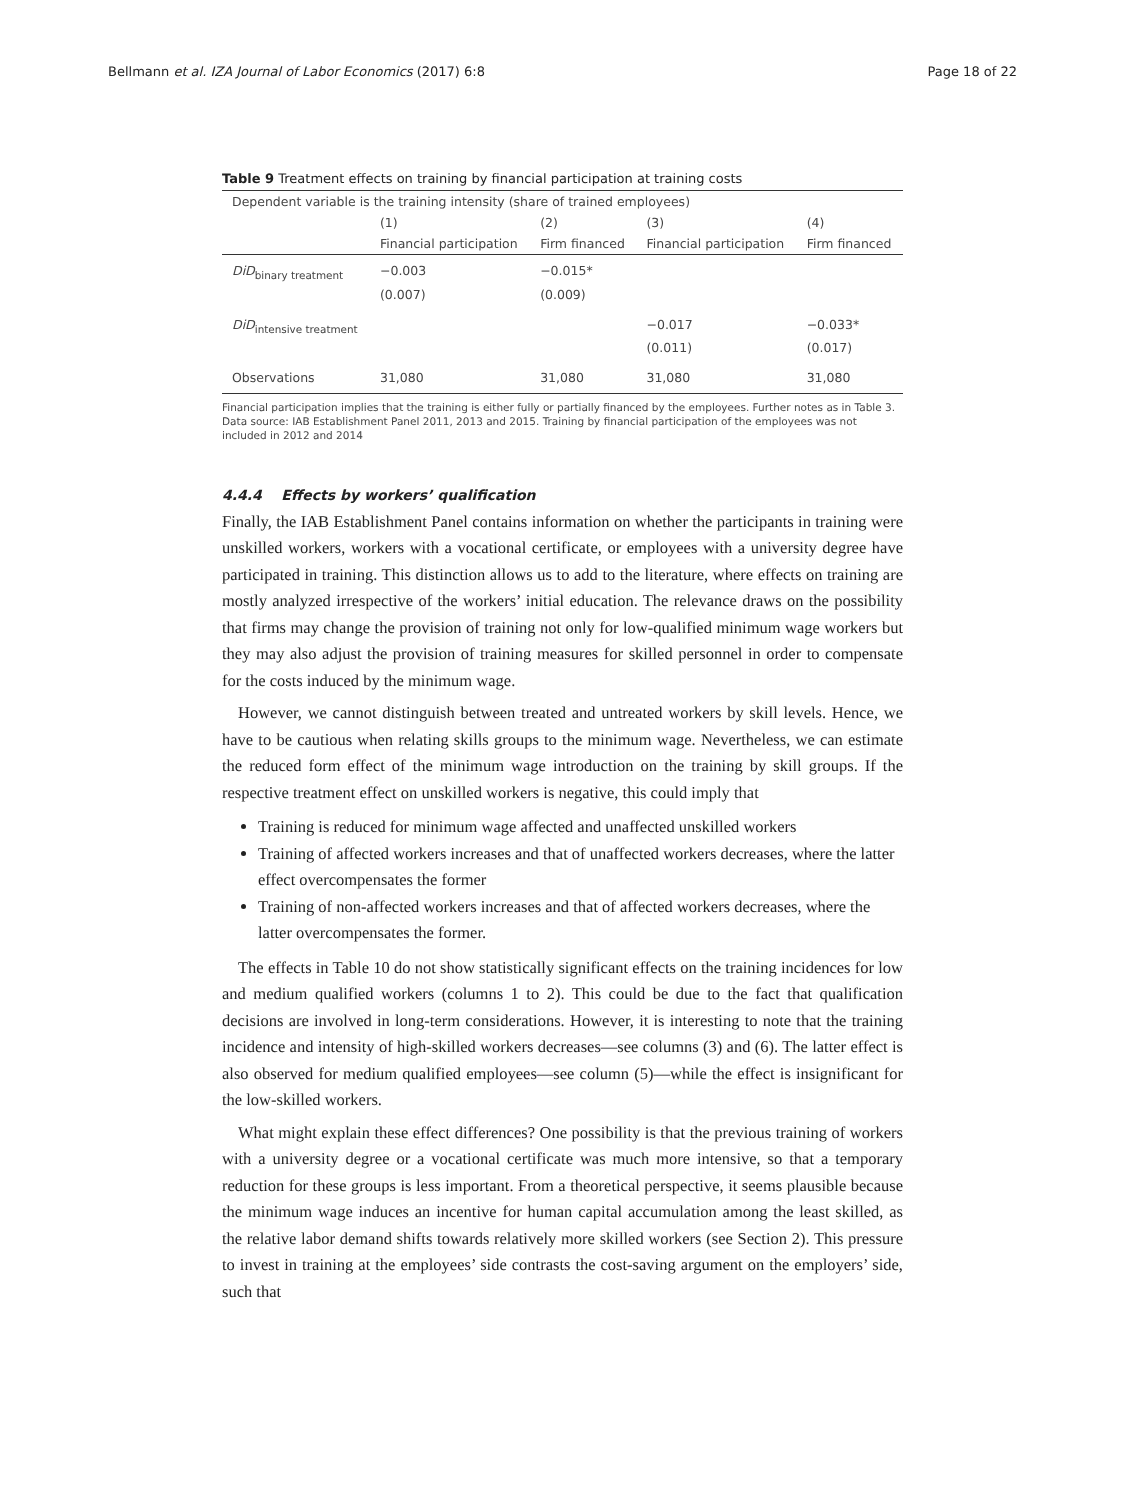Bellmann et al. IZA Journal of Labor Economics (2017) 6:8 Page 18 of 22
Table 9 Treatment effects on training by financial participation at training costs
| Dependent variable is the training intensity (share of trained employees) | | | | |
| | (1) | (2) | (3) | (4) |
| | Financial participation | Firm financed | Financial participation | Firm financed |
| DiD<sub>binary treatment</sub> | −0.003 | −0.015* | | |
| | (0.007) | (0.009) | | |
| DiD<sub>intensive treatment</sub> | | | −0.017 | −0.033* |
| | | | (0.011) | (0.017) |
| Observations | 31,080 | 31,080 | 31,080 | 31,080 |
Financial participation implies that the training is either fully or partially financed by the employees. Further notes as in Table 3. Data source: IAB Establishment Panel 2011, 2013 and 2015. Training by financial participation of the employees was not included in 2012 and 2014
4.4.4 Effects by workers’ qualification
Finally, the IAB Establishment Panel contains information on whether the participants in training were unskilled workers, workers with a vocational certificate, or employees with a university degree have participated in training. This distinction allows us to add to the literature, where effects on training are mostly analyzed irrespective of the workers’ initial education. The relevance draws on the possibility that firms may change the provision of training not only for low-qualified minimum wage workers but they may also adjust the provision of training measures for skilled personnel in order to compensate for the costs induced by the minimum wage.
However, we cannot distinguish between treated and untreated workers by skill levels. Hence, we have to be cautious when relating skills groups to the minimum wage. Nevertheless, we can estimate the reduced form effect of the minimum wage introduction on the training by skill groups. If the respective treatment effect on unskilled workers is negative, this could imply that
Training is reduced for minimum wage affected and unaffected unskilled workers
Training of affected workers increases and that of unaffected workers decreases, where the latter effect overcompensates the former
Training of non-affected workers increases and that of affected workers decreases, where the latter overcompensates the former.
The effects in Table 10 do not show statistically significant effects on the training incidences for low and medium qualified workers (columns 1 to 2). This could be due to the fact that qualification decisions are involved in long-term considerations. However, it is interesting to note that the training incidence and intensity of high-skilled workers decreases—see columns (3) and (6). The latter effect is also observed for medium qualified employees—see column (5)—while the effect is insignificant for the low-skilled workers.
What might explain these effect differences? One possibility is that the previous training of workers with a university degree or a vocational certificate was much more intensive, so that a temporary reduction for these groups is less important. From a theoretical perspective, it seems plausible because the minimum wage induces an incentive for human capital accumulation among the least skilled, as the relative labor demand shifts towards relatively more skilled workers (see Section 2). This pressure to invest in training at the employees’ side contrasts the cost-saving argument on the employers’ side, such that